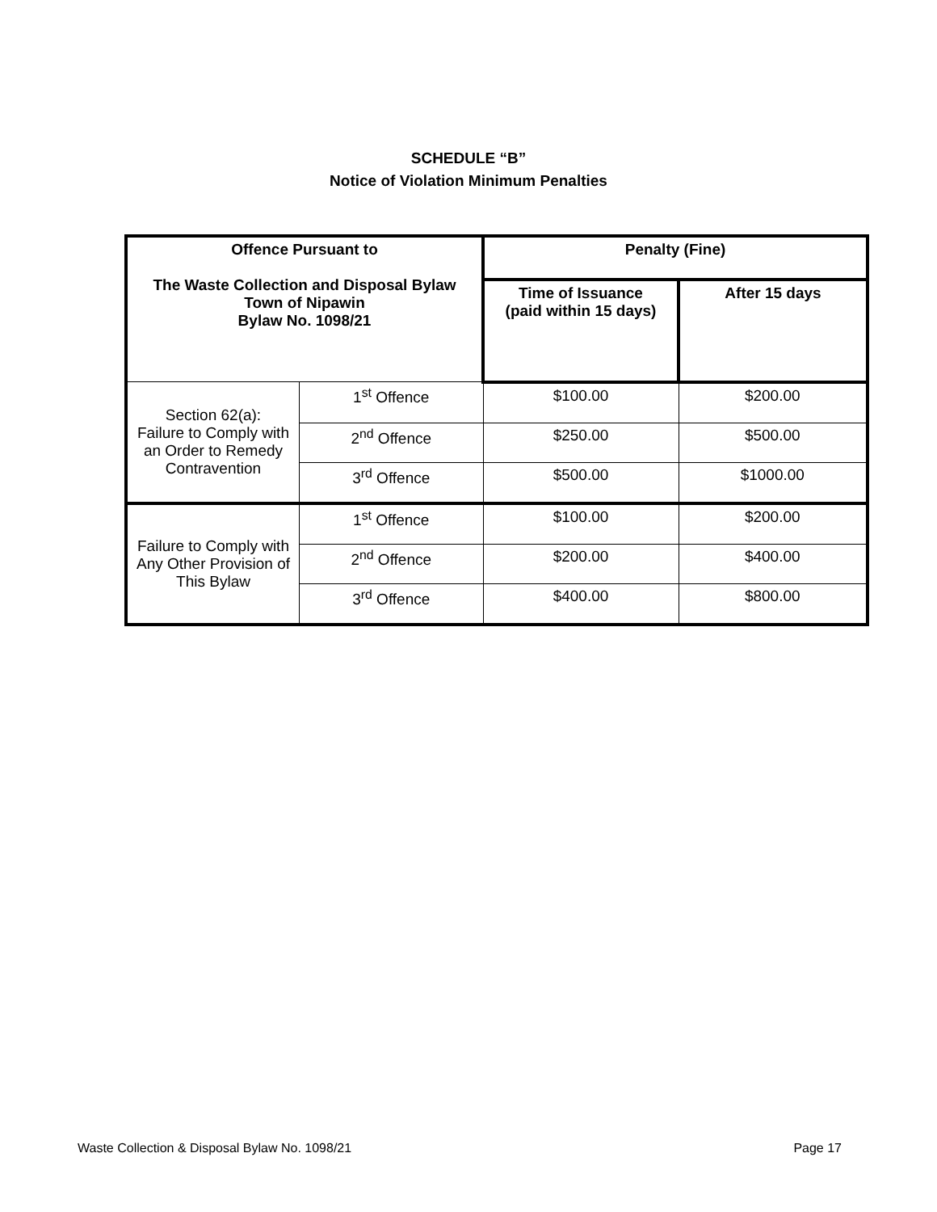SCHEDULE “B”
Notice of Violation Minimum Penalties
| Offence Pursuant to The Waste Collection and Disposal Bylaw Town of Nipawin Bylaw No. 1098/21 | | Penalty (Fine) | |
| --- | --- | --- | --- |
| | | Time of Issuance (paid within 15 days) | After 15 days |
| Section 62(a): Failure to Comply with an Order to Remedy Contravention | 1<sup>st</sup> Offence | $100.00 | $200.00 |
| | 2<sup>nd</sup> Offence | $250.00 | $500.00 |
| | 3<sup>rd</sup> Offence | $500.00 | $1000.00 |
| Failure to Comply with Any Other Provision of This Bylaw | 1<sup>st</sup> Offence | $100.00 | $200.00 |
| | 2<sup>nd</sup> Offence | $200.00 | $400.00 |
| | 3<sup>rd</sup> Offence | $400.00 | $800.00 |
Waste Collection & Disposal Bylaw No. 1098/21 Page 17